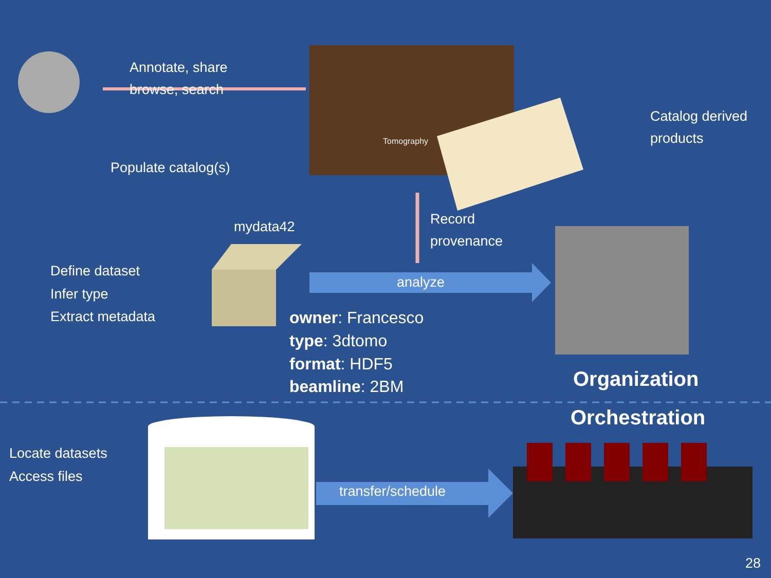Annotate, share
browse, search
Populate catalog(s)
Catalog derived
products
Tomography
mydata42
Record
provenance
Define dataset
Infer type
Extract metadata
analyze
owner: Francesco
type: 3dtomo
format: HDF5
beamline: 2BM
Organization
Orchestration
Locate datasets
Access files
transfer/schedule
28